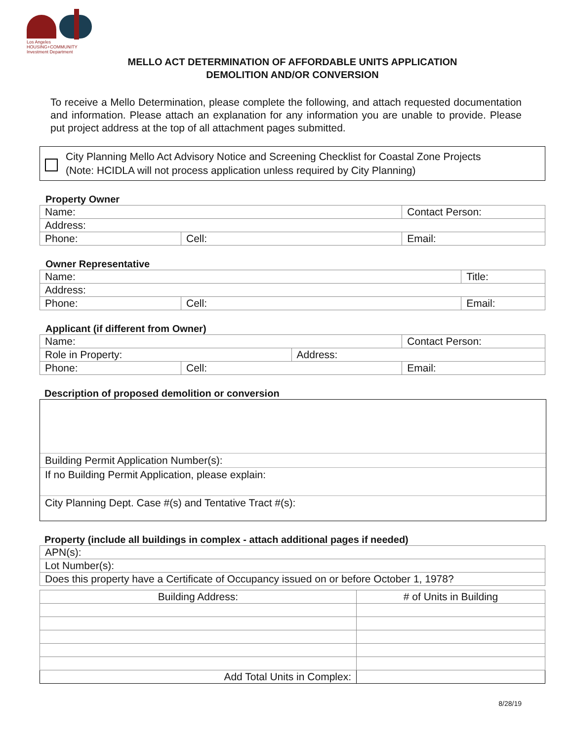Los Angeles
HOUSING+COMMUNITY
Investment Department
MELLO ACT DETERMINATION OF AFFORDABLE UNITS APPLICATION
DEMOLITION AND/OR CONVERSION
To receive a Mello Determination, please complete the following, and attach requested documentation and information. Please attach an explanation for any information you are unable to provide. Please put project address at the top of all attachment pages submitted.
City Planning Mello Act Advisory Notice and Screening Checklist for Coastal Zone Projects
(Note: HCIDLA will not process application unless required by City Planning)
Property Owner
| Name: | | Contact Person: |
| Address: | | |
| Phone: | Cell: | Email: |
Owner Representative
| Name: | | Title: |
| Address: | | |
| Phone: | Cell: | Email: |
Applicant (if different from Owner)
| Name: | | | Contact Person: |
| Role in Property: | | Address: | |
| Phone: | Cell: | | Email: |
Description of proposed demolition or conversion
Building Permit Application Number(s):
If no Building Permit Application, please explain:
City Planning Dept. Case #(s) and Tentative Tract #(s):
Property (include all buildings in complex - attach additional pages if needed)
| APN(s): |
| Lot Number(s): |
| Does this property have a Certificate of Occupancy issued on or before October 1, 1978? |
| Building Address: | # of Units in Building |
| Add Total Units in Complex: | |
8/28/19